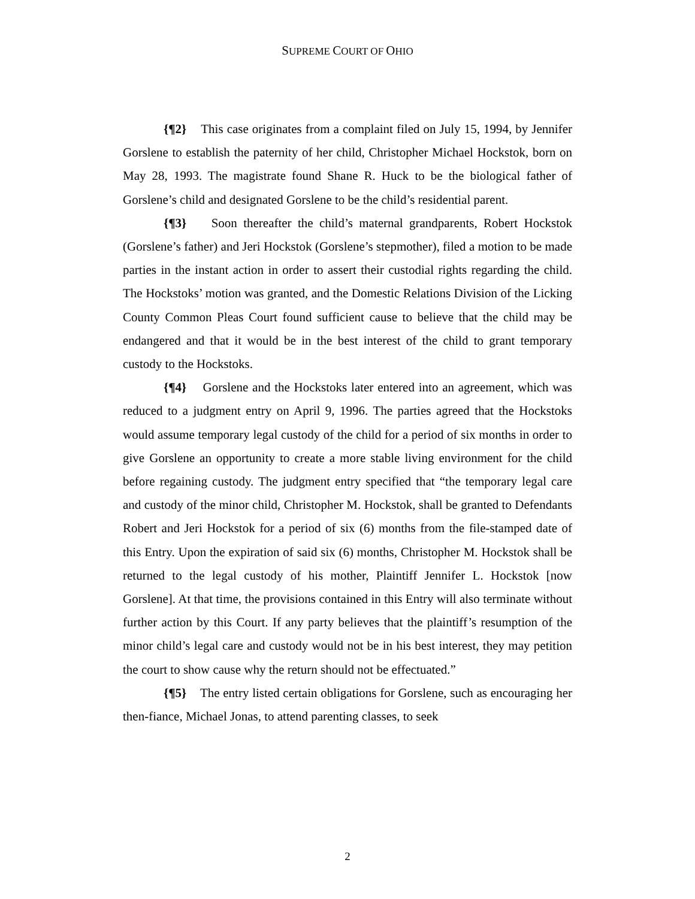SUPREME COURT OF OHIO
{¶2} This case originates from a complaint filed on July 15, 1994, by Jennifer Gorslene to establish the paternity of her child, Christopher Michael Hockstok, born on May 28, 1993. The magistrate found Shane R. Huck to be the biological father of Gorslene’s child and designated Gorslene to be the child’s residential parent.
{¶3} Soon thereafter the child’s maternal grandparents, Robert Hockstok (Gorslene’s father) and Jeri Hockstok (Gorslene’s stepmother), filed a motion to be made parties in the instant action in order to assert their custodial rights regarding the child. The Hockstoks’ motion was granted, and the Domestic Relations Division of the Licking County Common Pleas Court found sufficient cause to believe that the child may be endangered and that it would be in the best interest of the child to grant temporary custody to the Hockstoks.
{¶4} Gorslene and the Hockstoks later entered into an agreement, which was reduced to a judgment entry on April 9, 1996. The parties agreed that the Hockstoks would assume temporary legal custody of the child for a period of six months in order to give Gorslene an opportunity to create a more stable living environment for the child before regaining custody. The judgment entry specified that “the temporary legal care and custody of the minor child, Christopher M. Hockstok, shall be granted to Defendants Robert and Jeri Hockstok for a period of six (6) months from the file-stamped date of this Entry. Upon the expiration of said six (6) months, Christopher M. Hockstok shall be returned to the legal custody of his mother, Plaintiff Jennifer L. Hockstok [now Gorslene]. At that time, the provisions contained in this Entry will also terminate without further action by this Court. If any party believes that the plaintiff’s resumption of the minor child’s legal care and custody would not be in his best interest, they may petition the court to show cause why the return should not be effectuated.”
{¶5} The entry listed certain obligations for Gorslene, such as encouraging her then-fiance, Michael Jonas, to attend parenting classes, to seek
2